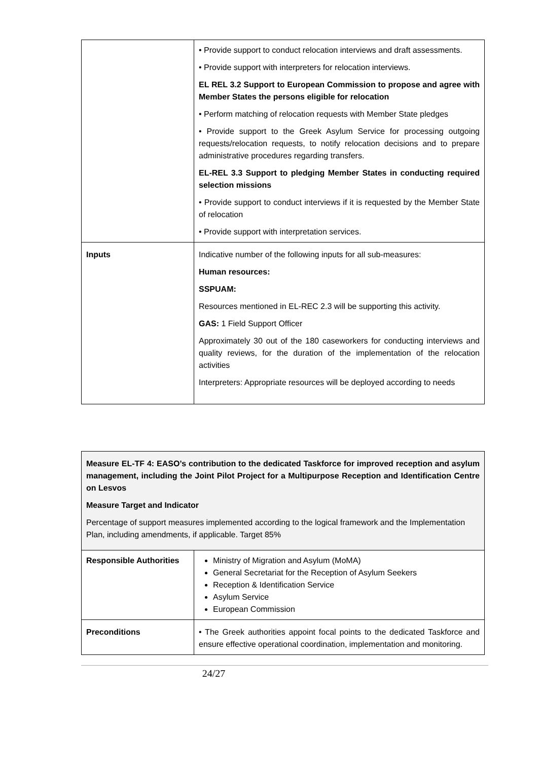| | • Provide support to conduct relocation interviews and draft assessments. • Provide support with interpreters for relocation interviews. EL REL 3.2 Support to European Commission to propose and agree with Member States the persons eligible for relocation • Perform matching of relocation requests with Member State pledges • Provide support to the Greek Asylum Service for processing outgoing requests/relocation requests, to notify relocation decisions and to prepare administrative procedures regarding transfers. EL-REL 3.3 Support to pledging Member States in conducting required selection missions • Provide support to conduct interviews if it is requested by the Member State of relocation • Provide support with interpretation services. |
| Inputs | Indicative number of the following inputs for all sub-measures: Human resources: SSPUAM: Resources mentioned in EL-REC 2.3 will be supporting this activity. GAS: 1 Field Support Officer Approximately 30 out of the 180 caseworkers for conducting interviews and quality reviews, for the duration of the implementation of the relocation activities Interpreters: Appropriate resources will be deployed according to needs |
| Measure EL-TF 4: EASO’s contribution to the dedicated Taskforce for improved reception and asylum management, including the Joint Pilot Project for a Multipurpose Reception and Identification Centre on Lesvos Measure Target and Indicator Percentage of support measures implemented according to the logical framework and the Implementation Plan, including amendments, if applicable. Target 85% | |
| Responsible Authorities | Ministry of Migration and Asylum (MoMA) General Secretariat for the Reception of Asylum Seekers Reception & Identification Service Asylum Service European Commission |
| Preconditions | • The Greek authorities appoint focal points to the dedicated Taskforce and ensure effective operational coordination, implementation and monitoring. |
24/27